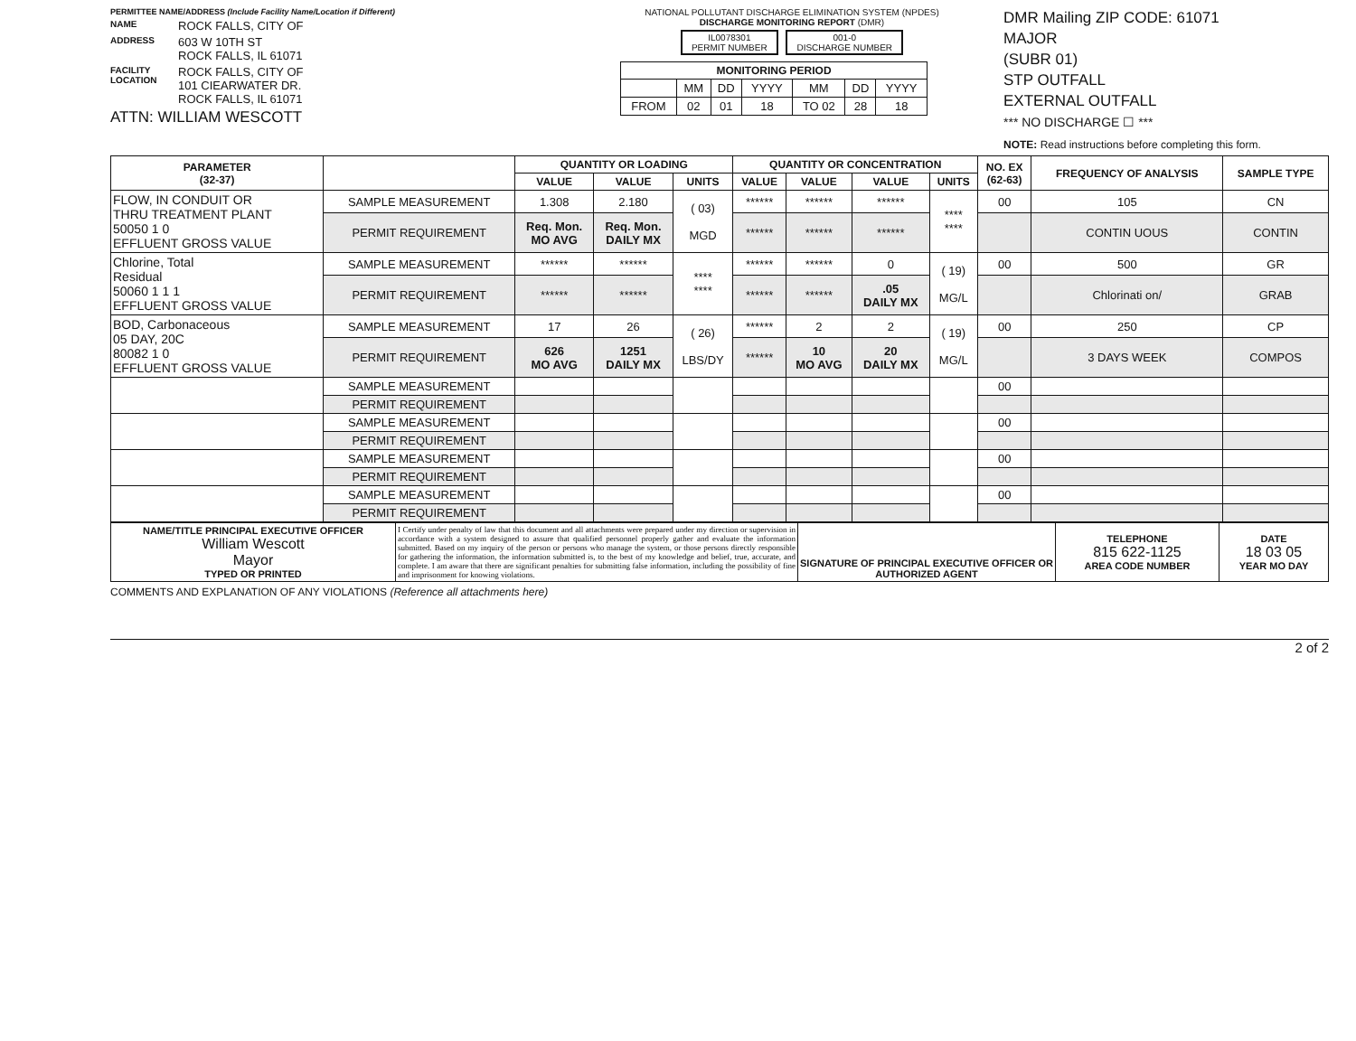PERMITTEE NAME/ADDRESS (Include Facility Name/Location if Different)
NAME ROCK FALLS, CITY OF
ADDRESS 603 W 10TH ST
ROCK FALLS, IL 61071
FACILITY LOCATION ROCK FALLS, CITY OF
101 CIEARWATER DR.
ROCK FALLS, IL 61071
ATTN: WILLIAM WESCOTT
NATIONAL POLLUTANT DISCHARGE ELIMINATION SYSTEM (NPDES)
DISCHARGE MONITORING REPORT (DMR)
IL0078301
PERMIT NUMBER 001-0
DISCHARGE NUMBER
| MONITORING PERIOD | | | | | | |
| --- | --- | --- | --- | --- | --- | --- |
| | MM | DD | YYYY | MM | DD | YYYY |
| FROM | 02 | 01 | 18 | TO 02 | 28 | 18 |
DMR Mailing ZIP CODE: 61071
MAJOR
(SUBR 01)
STP OUTFALL
EXTERNAL OUTFALL
*** NO DISCHARGE ☐ ***
NOTE: Read instructions before completing this form.
| PARAMETER (32-37) | | QUANTITY OR LOADING | | | QUANTITY OR CONCENTRATION | | | | NO. EX (62-63) | FREQUENCY OF ANALYSIS | SAMPLE TYPE |
| --- | --- | --- | --- | --- | --- | --- | --- | --- | --- | --- | --- |
| | | VALUE | VALUE | UNITS | VALUE | VALUE | VALUE | UNITS | | | |
| FLOW, IN CONDUIT OR THRU TREATMENT PLANT 50050 1 0 EFFLUENT GROSS VALUE | SAMPLE MEASUREMENT | 1.308 | 2.180 | ( 03) MGD | ****** | ****** | ****** | **** **** | 00 | 105 | CN |
| | PERMIT REQUIREMENT | Req. Mon. MO AVG | Req. Mon. DAILY MX | | ****** | ****** | ****** | | | CONTIN UOUS | CONTIN |
| Chlorine, Total Residual 50060 1 1 1 EFFLUENT GROSS VALUE | SAMPLE MEASUREMENT | ****** | ****** | **** **** | ****** | ****** | 0 | ( 19) MG/L | 00 | 500 | GR |
| | PERMIT REQUIREMENT | ****** | ****** | | ****** | ****** | .05 DAILY MX | | | Chlorinati on/ | GRAB |
| BOD, Carbonaceous 05 DAY, 20C 80082 1 0 EFFLUENT GROSS VALUE | SAMPLE MEASUREMENT | 17 | 26 | ( 26) LBS/DY | ****** | 2 | 2 | ( 19) MG/L | 00 | 250 | CP |
| | PERMIT REQUIREMENT | 626 MO AVG | 1251 DAILY MX | | ****** | 10 MO AVG | 20 DAILY MX | | | 3 DAYS WEEK | COMPOS |
| | SAMPLE MEASUREMENT | | | | | | | | 00 | | |
| | PERMIT REQUIREMENT | | | | | | | | | | |
| | SAMPLE MEASUREMENT | | | | | | | | 00 | | |
| | PERMIT REQUIREMENT | | | | | | | | | | |
| | SAMPLE MEASUREMENT | | | | | | | | 00 | | |
| | PERMIT REQUIREMENT | | | | | | | | | | |
| | SAMPLE MEASUREMENT | | | | | | | | 00 | | |
| | PERMIT REQUIREMENT | | | | | | | | | | |
| NAME/TITLE PRINCIPAL EXECUTIVE OFFICER William Wescott Mayor TYPED OR PRINTED | I Certify under penalty of law that this document and all attachments were prepared under my direction or supervision in accordance with a system designed to assure that qualified personnel properly gather and evaluate the information submitted. Based on my inquiry of the person or persons who manage the system, or those persons directly responsible for gathering the information, the information submitted is, to the best of my knowledge and belief, true, accurate, and complete. I am aware that there are significant penalties for submitting false information, including the possibility of fine and imprisonment for knowing violations. | SIGNATURE OF PRINCIPAL EXECUTIVE OFFICER OR AUTHORIZED AGENT | TELEPHONE 815 622-1125 AREA CODE NUMBER | DATE 18 03 05 YEAR MO DAY |
COMMENTS AND EXPLANATION OF ANY VIOLATIONS (Reference all attachments here)
2 of 2